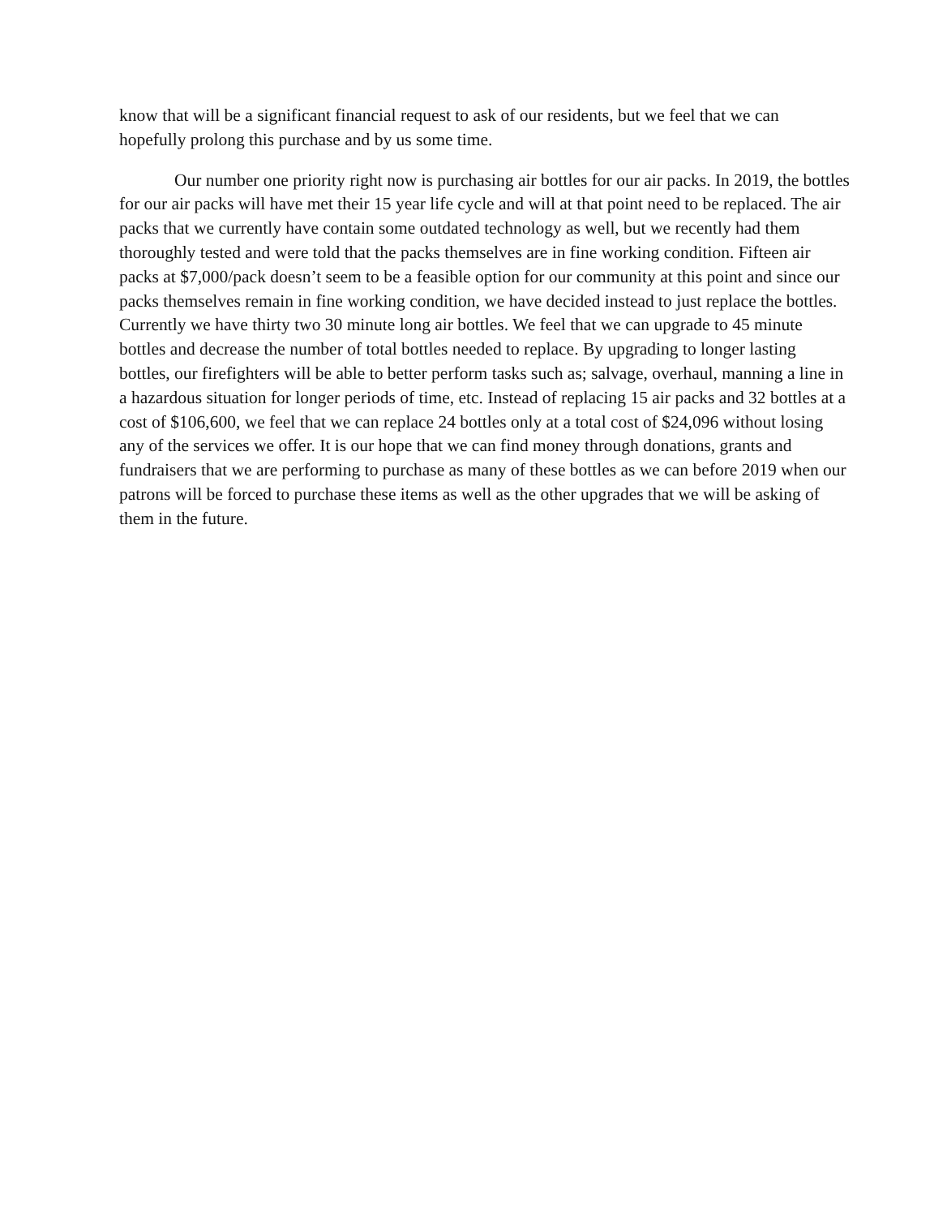know that will be a significant financial request to ask of our residents, but we feel that we can hopefully prolong this purchase and by us some time.
Our number one priority right now is purchasing air bottles for our air packs. In 2019, the bottles for our air packs will have met their 15 year life cycle and will at that point need to be replaced. The air packs that we currently have contain some outdated technology as well, but we recently had them thoroughly tested and were told that the packs themselves are in fine working condition. Fifteen air packs at $7,000/pack doesn’t seem to be a feasible option for our community at this point and since our packs themselves remain in fine working condition, we have decided instead to just replace the bottles. Currently we have thirty two 30 minute long air bottles. We feel that we can upgrade to 45 minute bottles and decrease the number of total bottles needed to replace. By upgrading to longer lasting bottles, our firefighters will be able to better perform tasks such as; salvage, overhaul, manning a line in a hazardous situation for longer periods of time, etc. Instead of replacing 15 air packs and 32 bottles at a cost of $106,600, we feel that we can replace 24 bottles only at a total cost of $24,096 without losing any of the services we offer. It is our hope that we can find money through donations, grants and fundraisers that we are performing to purchase as many of these bottles as we can before 2019 when our patrons will be forced to purchase these items as well as the other upgrades that we will be asking of them in the future.